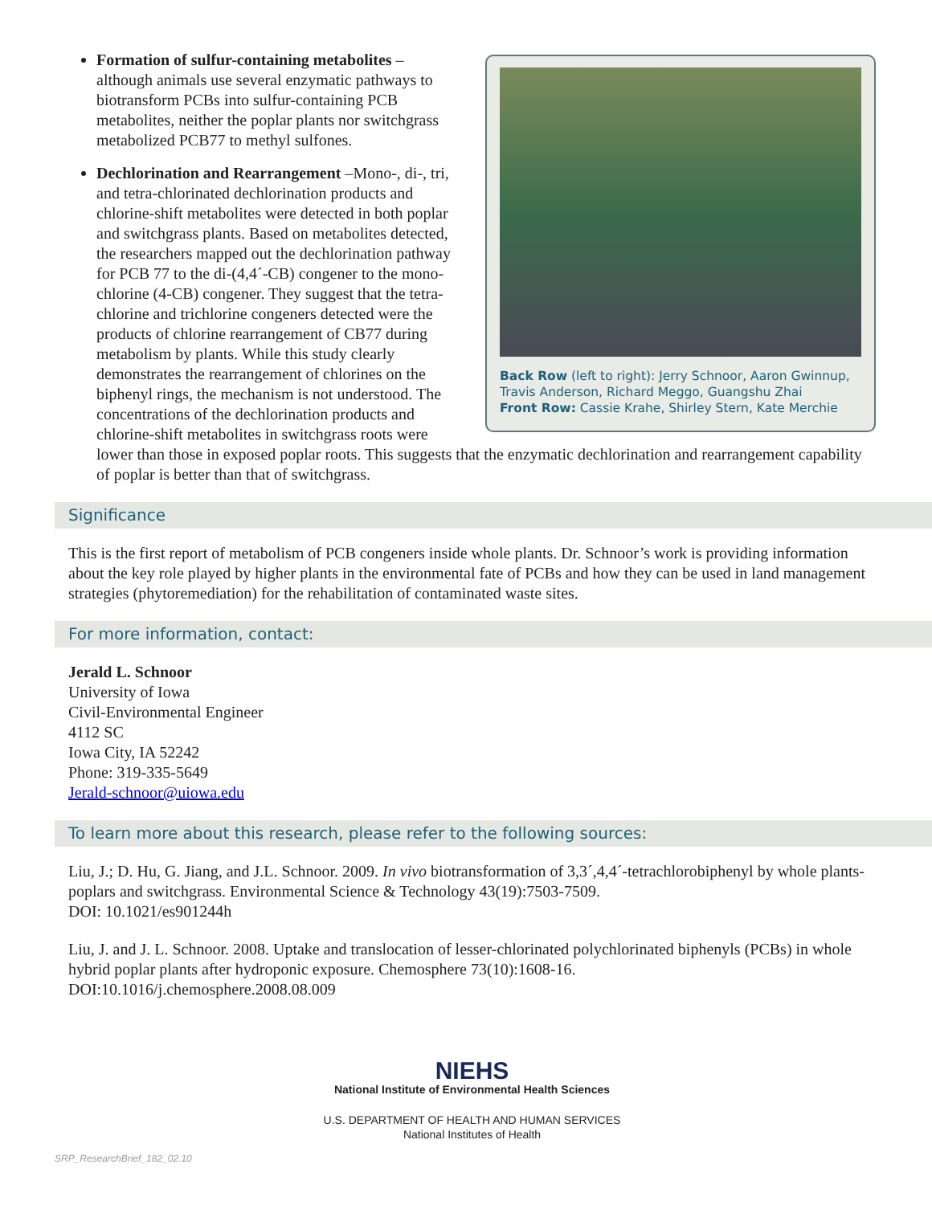Back Row (left to right): Jerry Schnoor, Aaron Gwinnup, Travis Anderson, Richard Meggo, Guangshu Zhai
Front Row: Cassie Krahe, Shirley Stern, Kate Merchie
Formation of sulfur-containing metabolites – although animals use several enzymatic pathways to biotransform PCBs into sulfur-containing PCB metabolites, neither the poplar plants nor switchgrass metabolized PCB77 to methyl sulfones.
Dechlorination and Rearrangement –Mono-, di-, tri, and tetra-chlorinated dechlorination products and chlorine-shift metabolites were detected in both poplar and switchgrass plants. Based on metabolites detected, the researchers mapped out the dechlorination pathway for PCB 77 to the di-(4,4´-CB) congener to the mono-chlorine (4-CB) congener. They suggest that the tetra-chlorine and trichlorine congeners detected were the products of chlorine rearrangement of CB77 during metabolism by plants. While this study clearly demonstrates the rearrangement of chlorines on the biphenyl rings, the mechanism is not understood. The concentrations of the dechlorination products and chlorine-shift metabolites in switchgrass roots were lower than those in exposed poplar roots. This suggests that the enzymatic dechlorination and rearrangement capability of poplar is better than that of switchgrass.
Significance
This is the first report of metabolism of PCB congeners inside whole plants. Dr. Schnoor’s work is providing information about the key role played by higher plants in the environmental fate of PCBs and how they can be used in land management strategies (phytoremediation) for the rehabilitation of contaminated waste sites.
For more information, contact:
Jerald L. Schnoor
University of Iowa
Civil-Environmental Engineer
4112 SC
Iowa City, IA 52242
Phone: 319-335-5649
Jerald-schnoor@uiowa.edu
To learn more about this research, please refer to the following sources:
Liu, J.; D. Hu, G. Jiang, and J.L. Schnoor. 2009. In vivo biotransformation of 3,3´,4,4´-tetrachlorobiphenyl by whole plants-poplars and switchgrass. Environmental Science & Technology 43(19):7503-7509.
DOI: 10.1021/es901244h
Liu, J. and J. L. Schnoor. 2008. Uptake and translocation of lesser-chlorinated polychlorinated biphenyls (PCBs) in whole hybrid poplar plants after hydroponic exposure. Chemosphere 73(10):1608-16.
DOI:10.1016/j.chemosphere.2008.08.009
NIEHS
National Institute of Environmental Health Sciences
U.S. DEPARTMENT OF HEALTH AND HUMAN SERVICES
National Institutes of Health
SRP_ResearchBrief_182_02.10